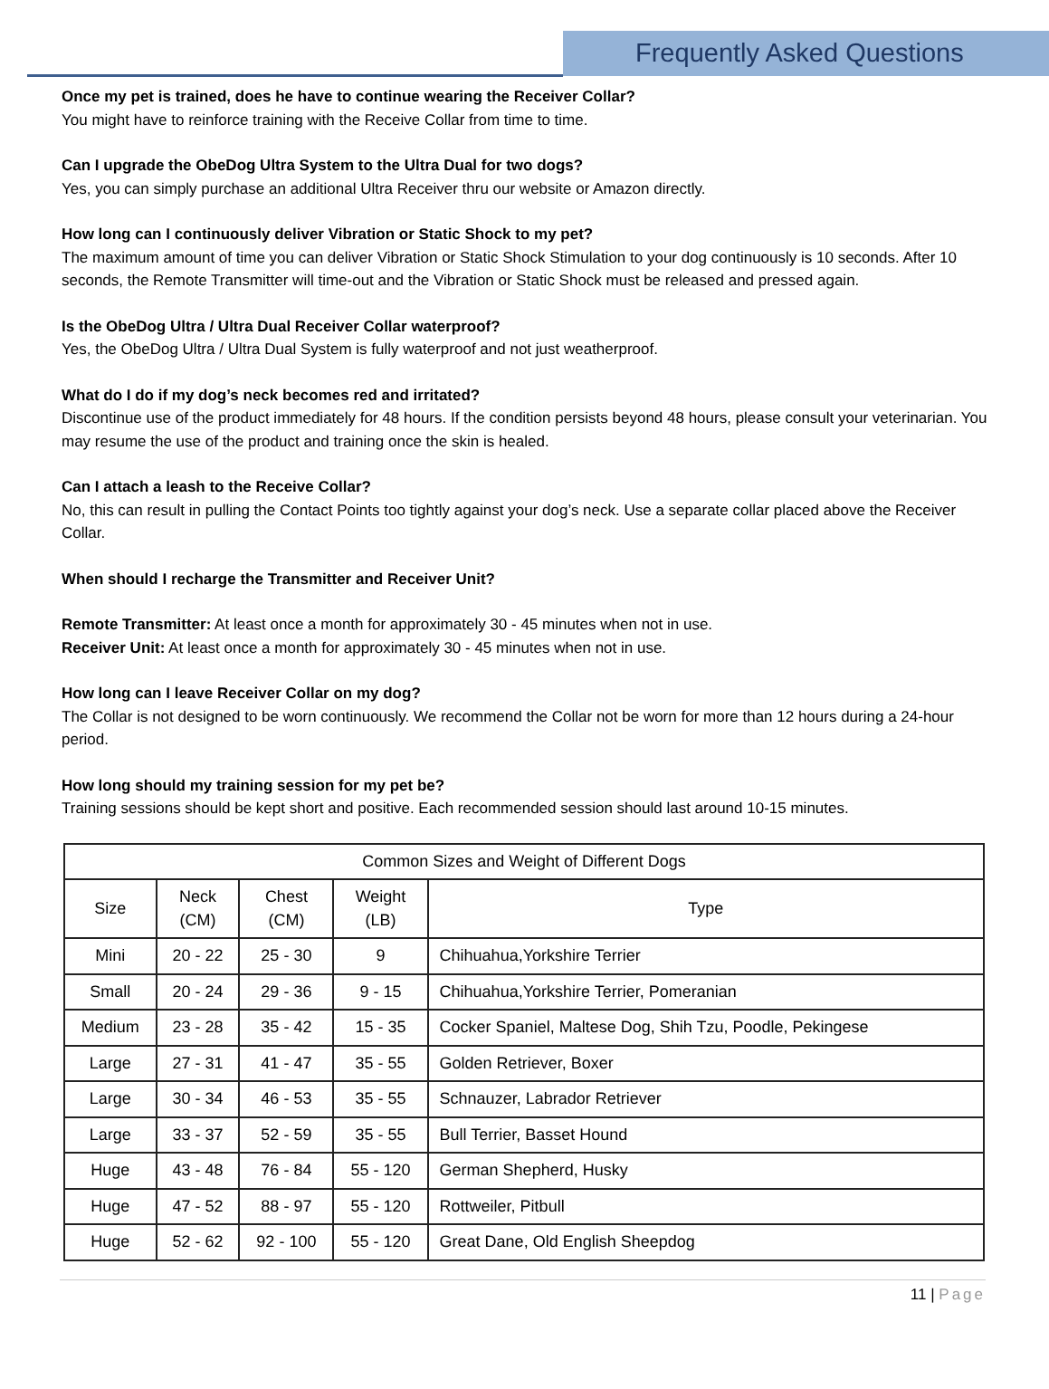Frequently Asked Questions
Once my pet is trained, does he have to continue wearing the Receiver Collar?
You might have to reinforce training with the Receive Collar from time to time.
Can I upgrade the ObeDog Ultra System to the Ultra Dual for two dogs?
Yes, you can simply purchase an additional Ultra Receiver thru our website or Amazon directly.
How long can I continuously deliver Vibration or Static Shock to my pet?
The maximum amount of time you can deliver Vibration or Static Shock Stimulation to your dog continuously is 10 seconds. After 10 seconds, the Remote Transmitter will time-out and the Vibration or Static Shock must be released and pressed again.
Is the ObeDog Ultra / Ultra Dual Receiver Collar waterproof?
Yes, the ObeDog Ultra / Ultra Dual System is fully waterproof and not just weatherproof.
What do I do if my dog’s neck becomes red and irritated?
Discontinue use of the product immediately for 48 hours. If the condition persists beyond 48 hours, please consult your veterinarian. You may resume the use of the product and training once the skin is healed.
Can I attach a leash to the Receive Collar?
No, this can result in pulling the Contact Points too tightly against your dog’s neck. Use a separate collar placed above the Receiver Collar.
When should I recharge the Transmitter and Receiver Unit?
Remote Transmitter: At least once a month for approximately 30 - 45 minutes when not in use.
Receiver Unit: At least once a month for approximately 30 - 45 minutes when not in use.
How long can I leave Receiver Collar on my dog?
The Collar is not designed to be worn continuously. We recommend the Collar not be worn for more than 12 hours during a 24-hour period.
How long should my training session for my pet be?
Training sessions should be kept short and positive. Each recommended session should last around 10-15 minutes.
| Common Sizes and Weight of Different Dogs | | | | |
| --- | --- | --- | --- | --- |
| Size | Neck (CM) | Chest (CM) | Weight (LB) | Type |
| Mini | 20 - 22 | 25 - 30 | 9 | Chihuahua,Yorkshire Terrier |
| Small | 20 - 24 | 29 - 36 | 9 - 15 | Chihuahua,Yorkshire Terrier, Pomeranian |
| Medium | 23 - 28 | 35 - 42 | 15 - 35 | Cocker Spaniel, Maltese Dog, Shih Tzu, Poodle, Pekingese |
| Large | 27 - 31 | 41 - 47 | 35 - 55 | Golden Retriever, Boxer |
| Large | 30 - 34 | 46 - 53 | 35 - 55 | Schnauzer, Labrador Retriever |
| Large | 33 - 37 | 52 - 59 | 35 - 55 | Bull Terrier, Basset Hound |
| Huge | 43 - 48 | 76 - 84 | 55 - 120 | German Shepherd, Husky |
| Huge | 47 - 52 | 88 - 97 | 55 - 120 | Rottweiler, Pitbull |
| Huge | 52 - 62 | 92 - 100 | 55 - 120 | Great Dane, Old English Sheepdog |
11 | Page